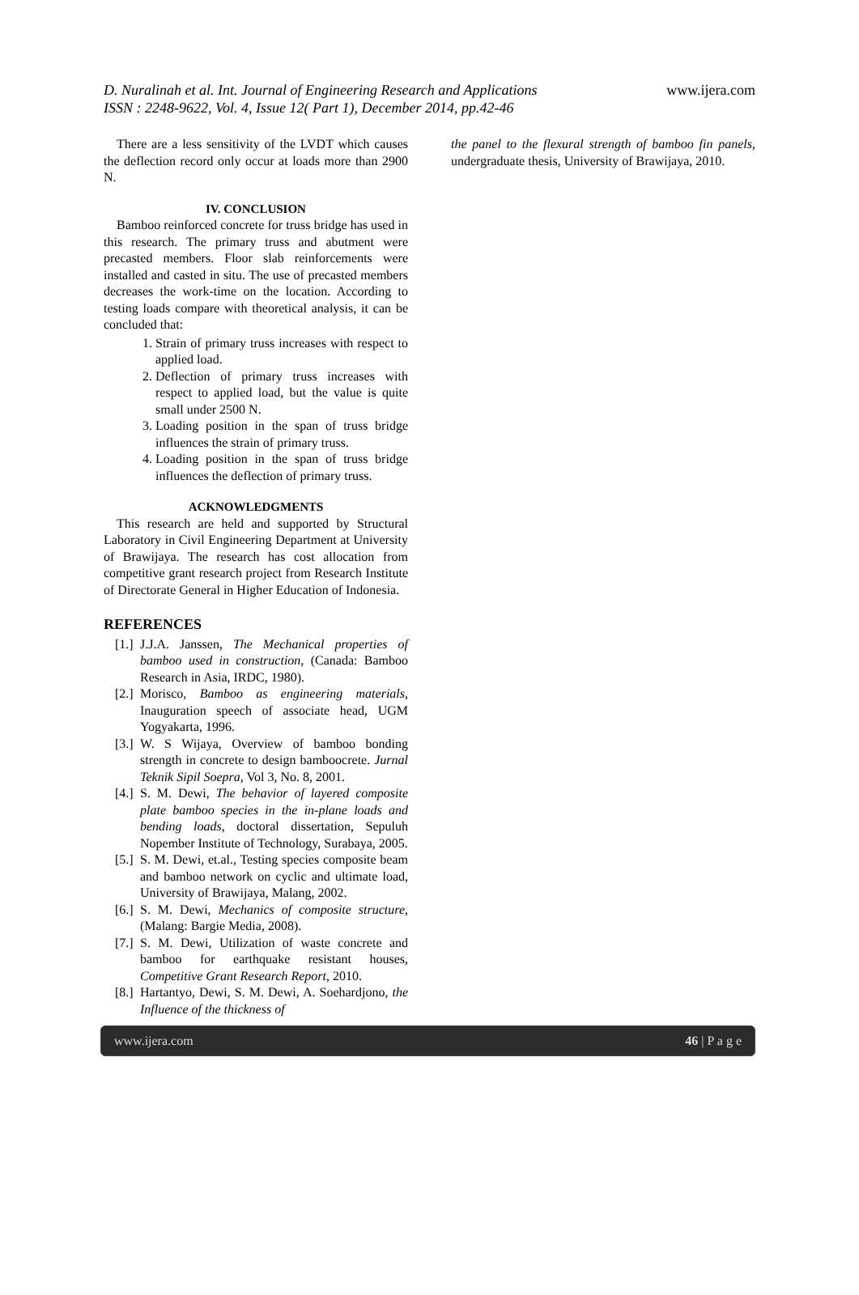D. Nuralinah et al. Int. Journal of Engineering Research and Applications
ISSN : 2248-9622, Vol. 4, Issue 12( Part 1), December 2014, pp.42-46
www.ijera.com
There are a less sensitivity of the LVDT which causes the deflection record only occur at loads more than 2900 N.
IV. CONCLUSION
Bamboo reinforced concrete for truss bridge has used in this research. The primary truss and abutment were precasted members. Floor slab reinforcements were installed and casted in situ. The use of precasted members decreases the work-time on the location. According to testing loads compare with theoretical analysis, it can be concluded that:
1. Strain of primary truss increases with respect to applied load.
2. Deflection of primary truss increases with respect to applied load, but the value is quite small under 2500 N.
3. Loading position in the span of truss bridge influences the strain of primary truss.
4. Loading position in the span of truss bridge influences the deflection of primary truss.
ACKNOWLEDGMENTS
This research are held and supported by Structural Laboratory in Civil Engineering Department at University of Brawijaya. The research has cost allocation from competitive grant research project from Research Institute of Directorate General in Higher Education of Indonesia.
REFERENCES
[1.] J.J.A. Janssen, The Mechanical properties of bamboo used in construction, (Canada: Bamboo Research in Asia, IRDC, 1980).
[2.] Morisco, Bamboo as engineering materials, Inauguration speech of associate head, UGM Yogyakarta, 1996.
[3.] W. S Wijaya, Overview of bamboo bonding strength in concrete to design bamboocrete. Jurnal Teknik Sipil Soepra, Vol 3, No. 8, 2001.
[4.] S. M. Dewi, The behavior of layered composite plate bamboo species in the in-plane loads and bending loads, doctoral dissertation, Sepuluh Nopember Institute of Technology, Surabaya, 2005.
[5.] S. M. Dewi, et.al., Testing species composite beam and bamboo network on cyclic and ultimate load, University of Brawijaya, Malang, 2002.
[6.] S. M. Dewi, Mechanics of composite structure, (Malang: Bargie Media, 2008).
[7.] S. M. Dewi, Utilization of waste concrete and bamboo for earthquake resistant houses, Competitive Grant Research Report, 2010.
[8.] Hartantyo, Dewi, S. M. Dewi, A. Soehardjono, the Influence of the thickness of
the panel to the flexural strength of bamboo fin panels, undergraduate thesis, University of Brawijaya, 2010.
www.ijera.com 46 | P a g e